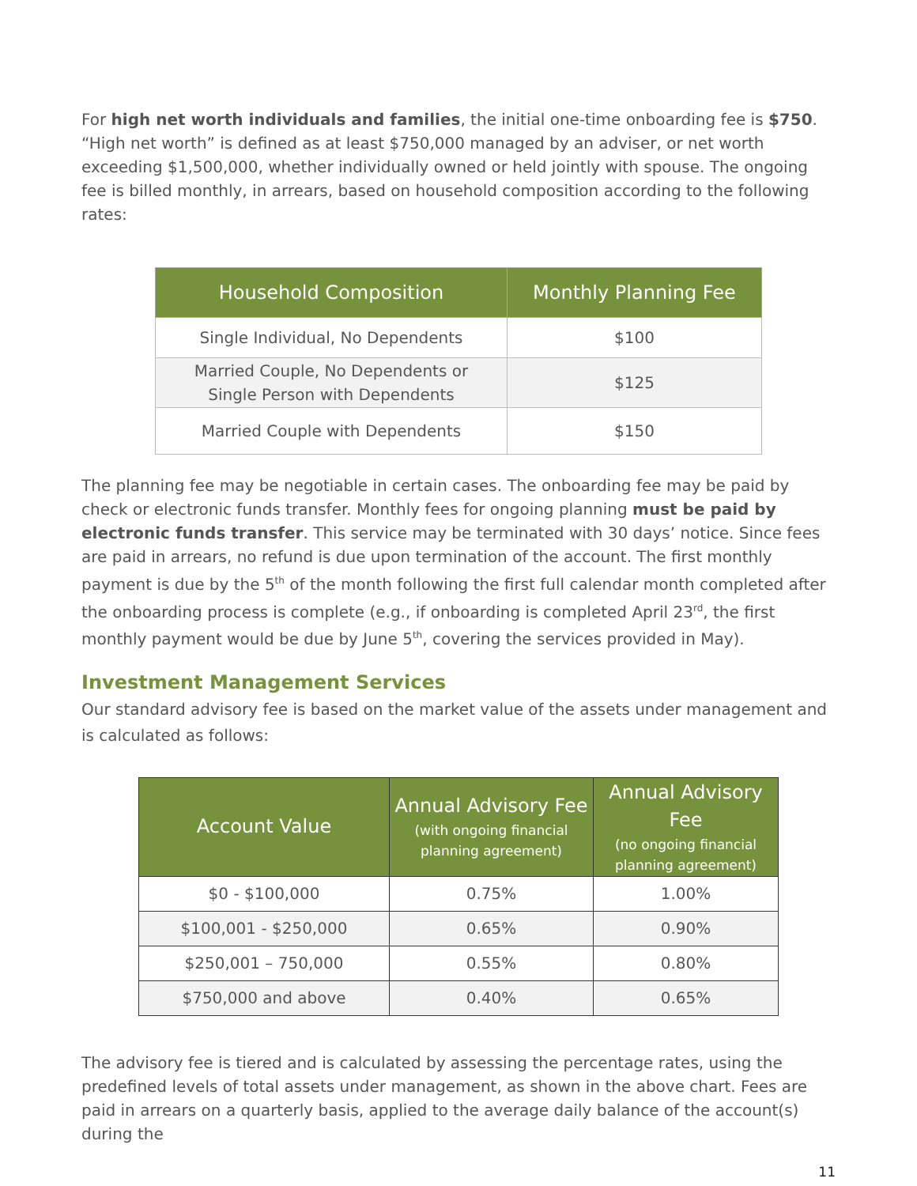For high net worth individuals and families, the initial one-time onboarding fee is $750. “High net worth” is defined as at least $750,000 managed by an adviser, or net worth exceeding $1,500,000, whether individually owned or held jointly with spouse. The ongoing fee is billed monthly, in arrears, based on household composition according to the following rates:
| Household Composition | Monthly Planning Fee |
| --- | --- |
| Single Individual, No Dependents | $100 |
| Married Couple, No Dependents or Single Person with Dependents | $125 |
| Married Couple with Dependents | $150 |
The planning fee may be negotiable in certain cases. The onboarding fee may be paid by check or electronic funds transfer. Monthly fees for ongoing planning must be paid by electronic funds transfer. This service may be terminated with 30 days’ notice. Since fees are paid in arrears, no refund is due upon termination of the account. The first monthly payment is due by the 5<sup>th</sup> of the month following the first full calendar month completed after the onboarding process is complete (e.g., if onboarding is completed April 23<sup>rd</sup>, the first monthly payment would be due by June 5<sup>th</sup>, covering the services provided in May).
Investment Management Services
Our standard advisory fee is based on the market value of the assets under management and is calculated as follows:
| Account Value | Annual Advisory Fee (with ongoing financial planning agreement) | Annual Advisory Fee (no ongoing financial planning agreement) |
| --- | --- | --- |
| $0 - $100,000 | 0.75% | 1.00% |
| $100,001 - $250,000 | 0.65% | 0.90% |
| $250,001 – 750,000 | 0.55% | 0.80% |
| $750,000 and above | 0.40% | 0.65% |
The advisory fee is tiered and is calculated by assessing the percentage rates, using the predefined levels of total assets under management, as shown in the above chart. Fees are paid in arrears on a quarterly basis, applied to the average daily balance of the account(s) during the
11